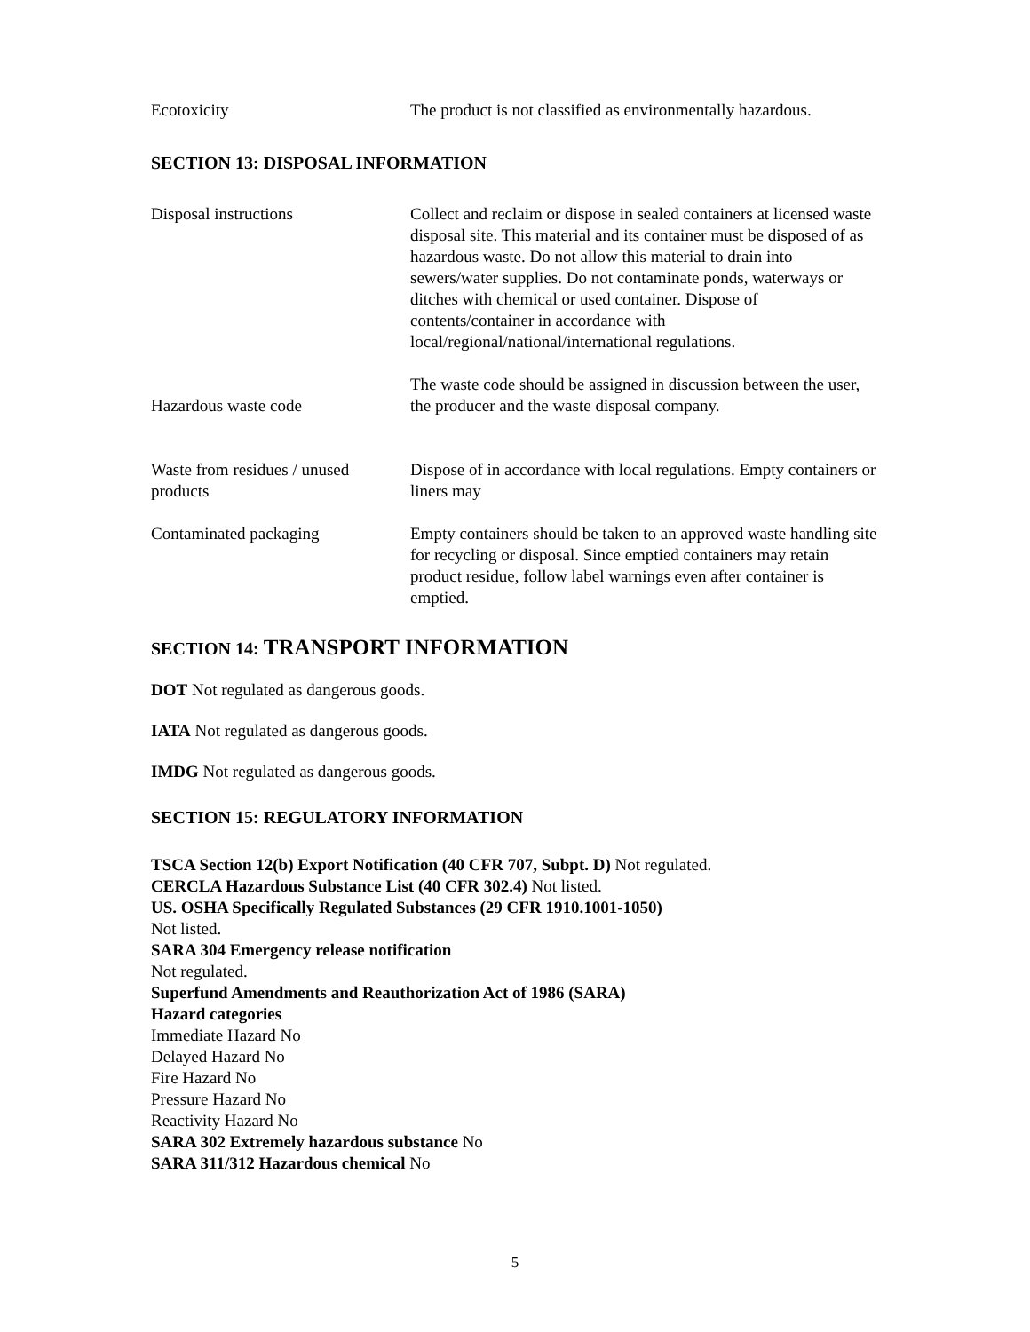Ecotoxicity The product is not classified as environmentally hazardous.
SECTION 13: DISPOSAL INFORMATION
Disposal instructions Collect and reclaim or dispose in sealed containers at licensed waste disposal site. This material and its container must be disposed of as hazardous waste. Do not allow this material to drain into sewers/water supplies. Do not contaminate ponds, waterways or ditches with chemical or used container. Dispose of contents/container in accordance with local/regional/national/international regulations.
Hazardous waste code
The waste code should be assigned in discussion between the user, the producer and the waste disposal company.
Waste from residues / unused products
Dispose of in accordance with local regulations. Empty containers or liners may
Contaminated packaging Empty containers should be taken to an approved waste handling site for recycling or disposal. Since emptied containers may retain product residue, follow label warnings even after container is emptied.
SECTION 14: TRANSPORT INFORMATION
DOT Not regulated as dangerous goods.
IATA Not regulated as dangerous goods.
IMDG Not regulated as dangerous goods.
SECTION 15: REGULATORY INFORMATION
TSCA Section 12(b) Export Notification (40 CFR 707, Subpt. D) Not regulated.
CERCLA Hazardous Substance List (40 CFR 302.4) Not listed.
US. OSHA Specifically Regulated Substances (29 CFR 1910.1001-1050)
Not listed.
SARA 304 Emergency release notification
Not regulated.
Superfund Amendments and Reauthorization Act of 1986 (SARA)
Hazard categories
Immediate Hazard No
Delayed Hazard No
Fire Hazard No
Pressure Hazard No
Reactivity Hazard No
SARA 302 Extremely hazardous substance No
SARA 311/312 Hazardous chemical No
5